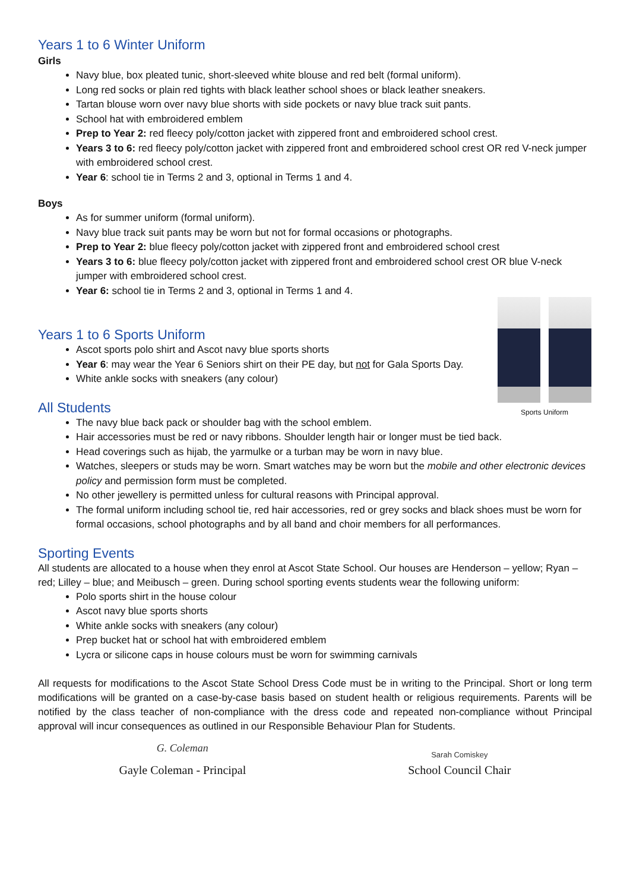Years 1 to 6 Winter Uniform
Girls
Navy blue, box pleated tunic, short-sleeved white blouse and red belt (formal uniform).
Long red socks or plain red tights with black leather school shoes or black leather sneakers.
Tartan blouse worn over navy blue shorts with side pockets or navy blue track suit pants.
School hat with embroidered emblem
Prep to Year 2: red fleecy poly/cotton jacket with zippered front and embroidered school crest.
Years 3 to 6: red fleecy poly/cotton jacket with zippered front and embroidered school crest OR red V-neck jumper with embroidered school crest.
Year 6: school tie in Terms 2 and 3, optional in Terms 1 and 4.
Boys
As for summer uniform (formal uniform).
Navy blue track suit pants may be worn but not for formal occasions or photographs.
Prep to Year 2: blue fleecy poly/cotton jacket with zippered front and embroidered school crest
Years 3 to 6: blue fleecy poly/cotton jacket with zippered front and embroidered school crest OR blue V-neck jumper with embroidered school crest.
Year 6: school tie in Terms 2 and 3, optional in Terms 1 and 4.
Sports Uniform
Years 1 to 6 Sports Uniform
Ascot sports polo shirt and Ascot navy blue sports shorts
Year 6: may wear the Year 6 Seniors shirt on their PE day, but not for Gala Sports Day.
White ankle socks with sneakers (any colour)
All Students
The navy blue back pack or shoulder bag with the school emblem.
Hair accessories must be red or navy ribbons. Shoulder length hair or longer must be tied back.
Head coverings such as hijab, the yarmulke or a turban may be worn in navy blue.
Watches, sleepers or studs may be worn. Smart watches may be worn but the mobile and other electronic devices policy and permission form must be completed.
No other jewellery is permitted unless for cultural reasons with Principal approval.
The formal uniform including school tie, red hair accessories, red or grey socks and black shoes must be worn for formal occasions, school photographs and by all band and choir members for all performances.
Sporting Events
All students are allocated to a house when they enrol at Ascot State School. Our houses are Henderson – yellow; Ryan – red; Lilley – blue; and Meibusch – green. During school sporting events students wear the following uniform:
Polo sports shirt in the house colour
Ascot navy blue sports shorts
White ankle socks with sneakers (any colour)
Prep bucket hat or school hat with embroidered emblem
Lycra or silicone caps in house colours must be worn for swimming carnivals
All requests for modifications to the Ascot State School Dress Code must be in writing to the Principal. Short or long term modifications will be granted on a case-by-case basis based on student health or religious requirements. Parents will be notified by the class teacher of non-compliance with the dress code and repeated non-compliance without Principal approval will incur consequences as outlined in our Responsible Behaviour Plan for Students.
G. Coleman
Gayle Coleman - Principal
Sarah Comiskey
School Council Chair